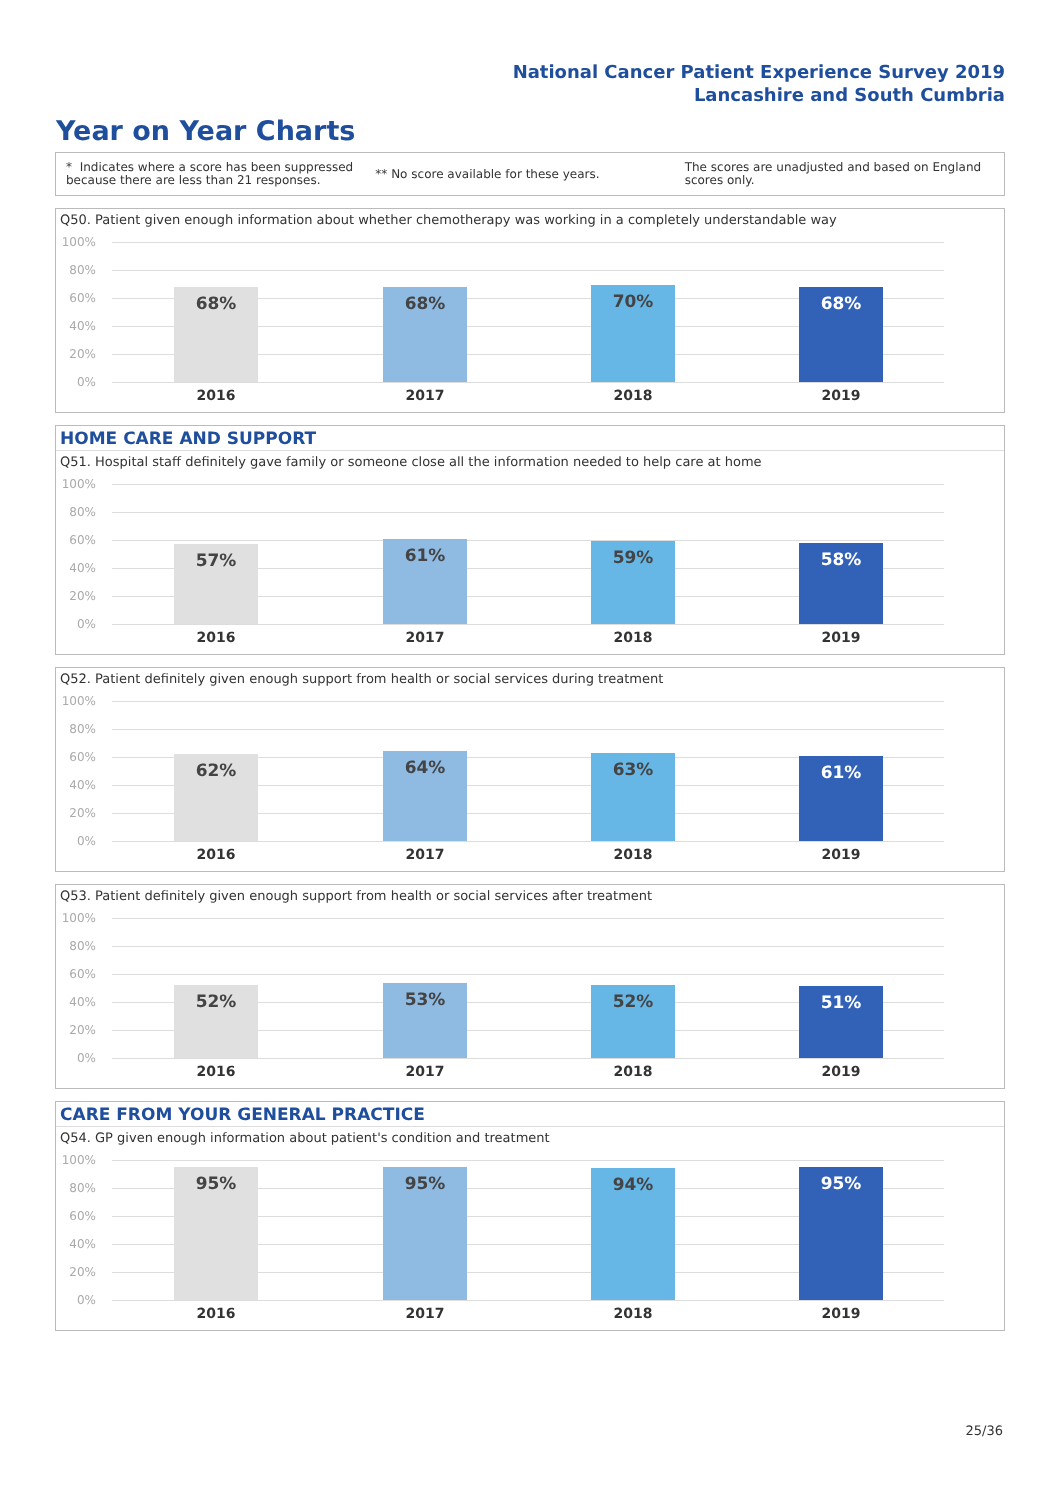National Cancer Patient Experience Survey 2019
Lancashire and South Cumbria
Year on Year Charts
* Indicates where a score has been suppressed because there are less than 21 responses.
** No score available for these years.
The scores are unadjusted and based on England scores only.
Q50. Patient given enough information about whether chemotherapy was working in a completely understandable way
100%
80%
60%
40%
20%
0%
68% 68% 70% 68%
2016 2017 2018 2019
HOME CARE AND SUPPORT
Q51. Hospital staff definitely gave family or someone close all the information needed to help care at home
100%
80%
60%
40%
20%
0%
57% 61% 59% 58%
2016 2017 2018 2019
Q52. Patient definitely given enough support from health or social services during treatment
100%
80%
60%
40%
20%
0%
62% 64% 63% 61%
2016 2017 2018 2019
Q53. Patient definitely given enough support from health or social services after treatment
100%
80%
60%
40%
20%
0%
52% 53% 52% 51%
2016 2017 2018 2019
CARE FROM YOUR GENERAL PRACTICE
Q54. GP given enough information about patient's condition and treatment
100%
80%
60%
40%
20%
0%
95% 95% 94% 95%
2016 2017 2018 2019
25/36